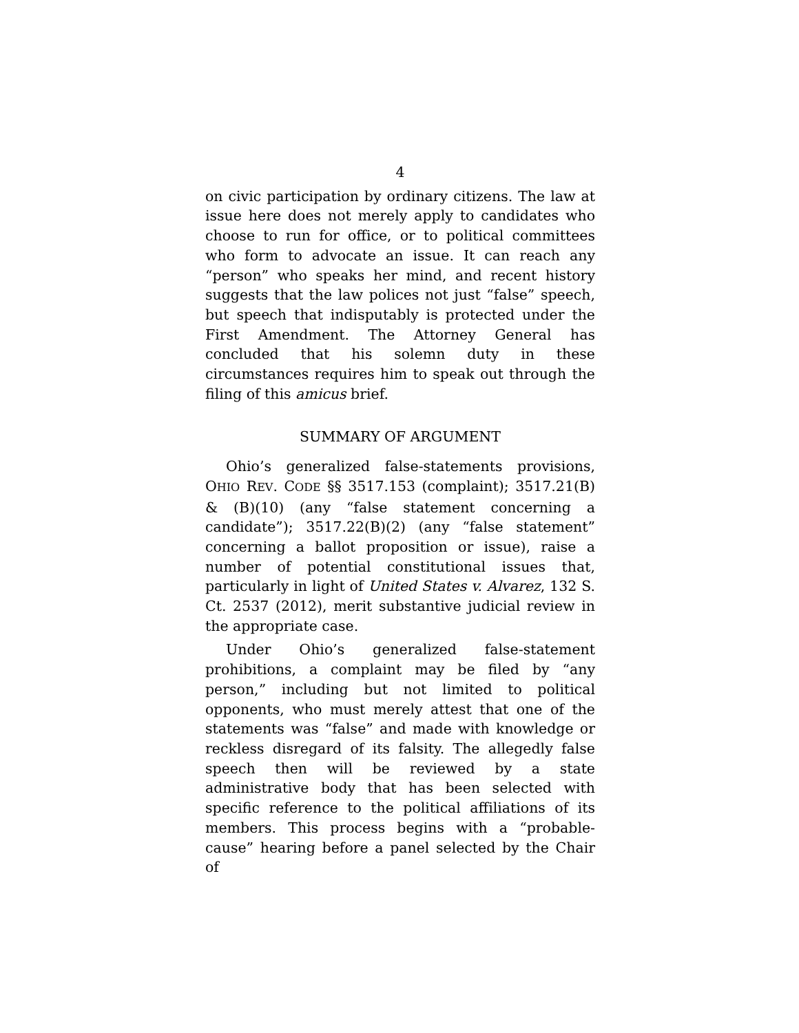4
on civic participation by ordinary citizens. The law at issue here does not merely apply to candidates who choose to run for office, or to political committees who form to advocate an issue. It can reach any “person” who speaks her mind, and recent history suggests that the law polices not just “false” speech, but speech that indisputably is protected under the First Amendment. The Attorney General has concluded that his solemn duty in these circumstances requires him to speak out through the filing of this amicus brief.
SUMMARY OF ARGUMENT
Ohio’s generalized false-statements provisions, OHIO REV. CODE §§ 3517.153 (complaint); 3517.21(B) & (B)(10) (any “false statement concerning a candidate”); 3517.22(B)(2) (any “false statement” concerning a ballot proposition or issue), raise a number of potential constitutional issues that, particularly in light of United States v. Alvarez, 132 S. Ct. 2537 (2012), merit substantive judicial review in the appropriate case.
Under Ohio’s generalized false-statement prohibitions, a complaint may be filed by “any person,” including but not limited to political opponents, who must merely attest that one of the statements was “false” and made with knowledge or reckless disregard of its falsity. The allegedly false speech then will be reviewed by a state administrative body that has been selected with specific reference to the political affiliations of its members. This process begins with a “probable-cause” hearing before a panel selected by the Chair of